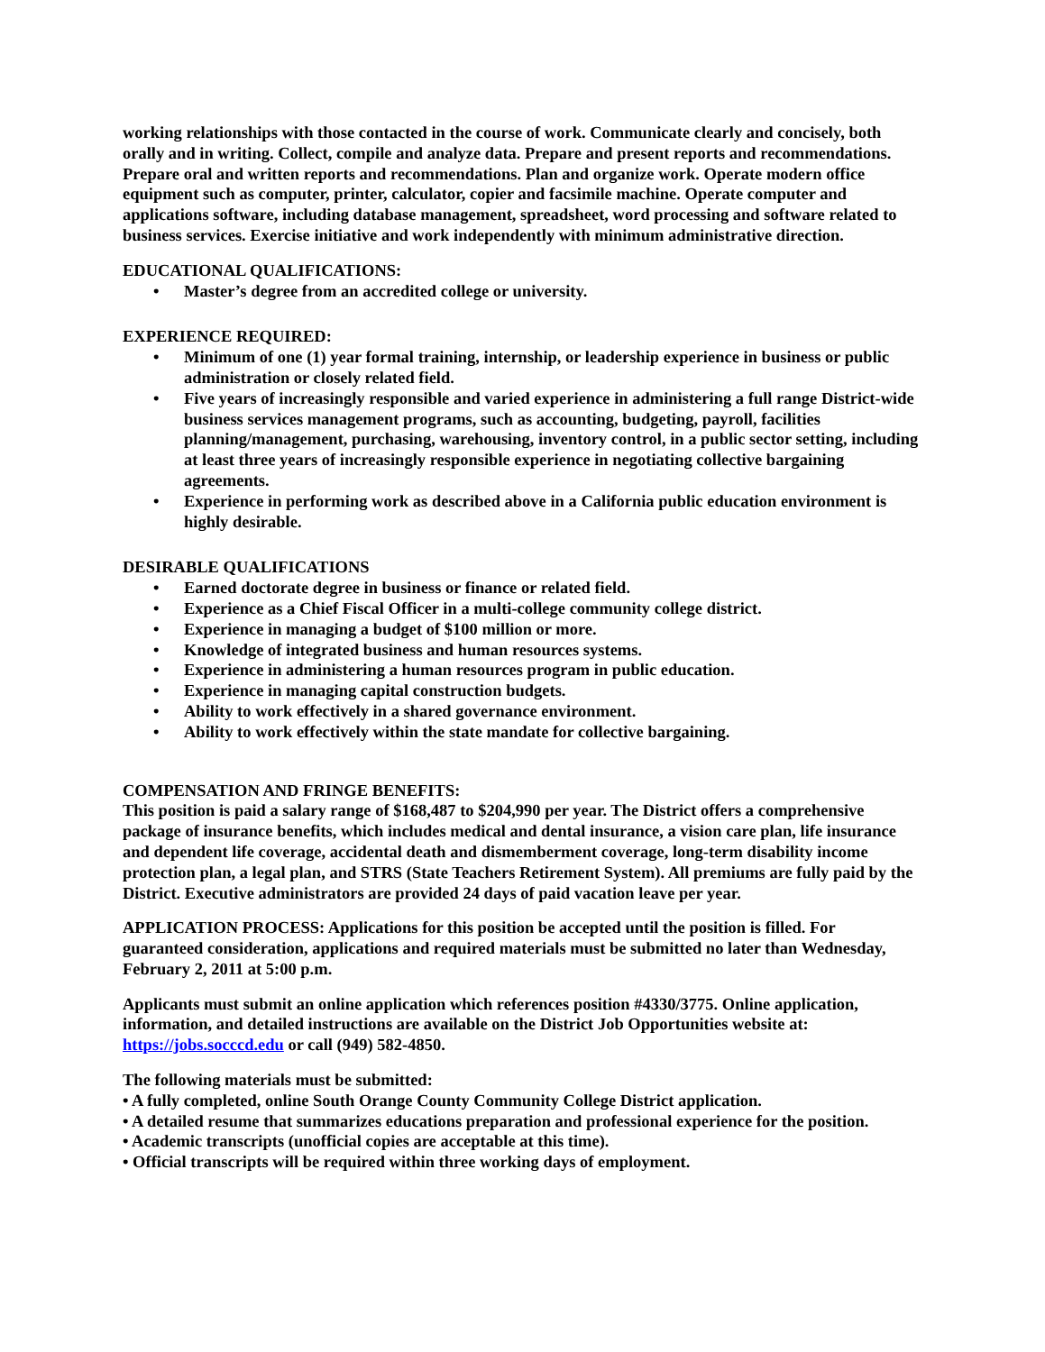working relationships with those contacted in the course of work. Communicate clearly and concisely, both orally and in writing. Collect, compile and analyze data. Prepare and present reports and recommendations. Prepare oral and written reports and recommendations. Plan and organize work. Operate modern office equipment such as computer, printer, calculator, copier and facsimile machine. Operate computer and applications software, including database management, spreadsheet, word processing and software related to business services. Exercise initiative and work independently with minimum administrative direction.
EDUCATIONAL QUALIFICATIONS:
• Master’s degree from an accredited college or university.
EXPERIENCE REQUIRED:
• Minimum of one (1) year formal training, internship, or leadership experience in business or public administration or closely related field.
• Five years of increasingly responsible and varied experience in administering a full range District-wide business services management programs, such as accounting, budgeting, payroll, facilities planning/management, purchasing, warehousing, inventory control, in a public sector setting, including at least three years of increasingly responsible experience in negotiating collective bargaining agreements.
• Experience in performing work as described above in a California public education environment is highly desirable.
DESIRABLE QUALIFICATIONS
• Earned doctorate degree in business or finance or related field.
• Experience as a Chief Fiscal Officer in a multi-college community college district.
• Experience in managing a budget of $100 million or more.
• Knowledge of integrated business and human resources systems.
• Experience in administering a human resources program in public education.
• Experience in managing capital construction budgets.
• Ability to work effectively in a shared governance environment.
• Ability to work effectively within the state mandate for collective bargaining.
COMPENSATION AND FRINGE BENEFITS:
This position is paid a salary range of $168,487 to $204,990 per year. The District offers a comprehensive package of insurance benefits, which includes medical and dental insurance, a vision care plan, life insurance and dependent life coverage, accidental death and dismemberment coverage, long-term disability income protection plan, a legal plan, and STRS (State Teachers Retirement System). All premiums are fully paid by the District. Executive administrators are provided 24 days of paid vacation leave per year.
APPLICATION PROCESS: Applications for this position be accepted until the position is filled. For guaranteed consideration, applications and required materials must be submitted no later than Wednesday, February 2, 2011 at 5:00 p.m.
Applicants must submit an online application which references position #4330/3775. Online application, information, and detailed instructions are available on the District Job Opportunities website at: https://jobs.socccd.edu or call (949) 582-4850.
The following materials must be submitted:
• A fully completed, online South Orange County Community College District application.
• A detailed resume that summarizes educations preparation and professional experience for the position.
• Academic transcripts (unofficial copies are acceptable at this time).
• Official transcripts will be required within three working days of employment.